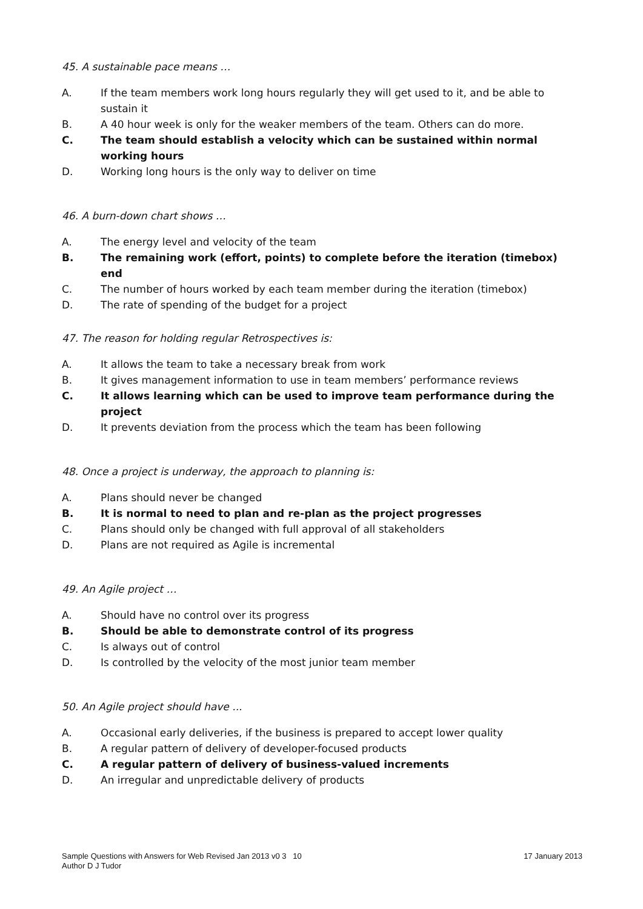45. A sustainable pace means …
A. If the team members work long hours regularly they will get used to it, and be able to sustain it
B. A 40 hour week is only for the weaker members of the team. Others can do more.
C. The team should establish a velocity which can be sustained within normal working hours
D. Working long hours is the only way to deliver on time
46. A burn-down chart shows …
A. The energy level and velocity of the team
B. The remaining work (effort, points) to complete before the iteration (timebox) end
C. The number of hours worked by each team member during the iteration (timebox)
D. The rate of spending of the budget for a project
47. The reason for holding regular Retrospectives is:
A. It allows the team to take a necessary break from work
B. It gives management information to use in team members’ performance reviews
C. It allows learning which can be used to improve team performance during the project
D. It prevents deviation from the process which the team has been following
48. Once a project is underway, the approach to planning is:
A. Plans should never be changed
B. It is normal to need to plan and re-plan as the project progresses
C. Plans should only be changed with full approval of all stakeholders
D. Plans are not required as Agile is incremental
49. An Agile project …
A. Should have no control over its progress
B. Should be able to demonstrate control of its progress
C. Is always out of control
D. Is controlled by the velocity of the most junior team member
50. An Agile project should have ...
A. Occasional early deliveries, if the business is prepared to accept lower quality
B. A regular pattern of delivery of developer-focused products
C. A regular pattern of delivery of business-valued increments
D. An irregular and unpredictable delivery of products
Sample Questions with Answers for Web Revised Jan 2013 v0 3 10
Author D J Tudor
17 January 2013